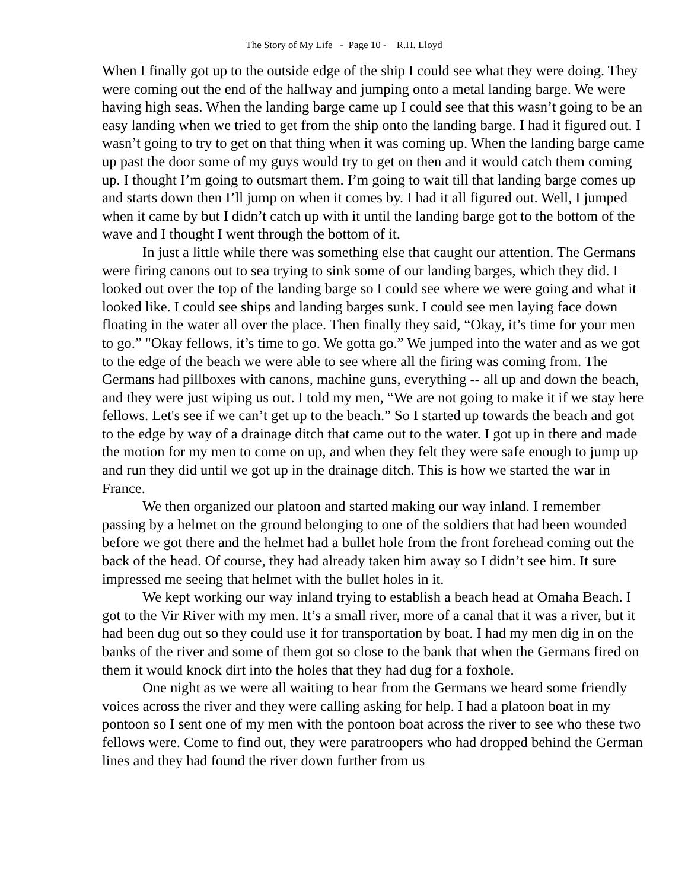The Story of My Life - Page 10 - R.H. Lloyd
When I finally got up to the outside edge of the ship I could see what they were doing. They were coming out the end of the hallway and jumping onto a metal landing barge. We were having high seas. When the landing barge came up I could see that this wasn’t going to be an easy landing when we tried to get from the ship onto the landing barge. I had it figured out. I wasn’t going to try to get on that thing when it was coming up. When the landing barge came up past the door some of my guys would try to get on then and it would catch them coming up. I thought I’m going to outsmart them. I’m going to wait till that landing barge comes up and starts down then I’ll jump on when it comes by. I had it all figured out. Well, I jumped when it came by but I didn’t catch up with it until the landing barge got to the bottom of the wave and I thought I went through the bottom of it.
In just a little while there was something else that caught our attention. The Germans were firing canons out to sea trying to sink some of our landing barges, which they did. I looked out over the top of the landing barge so I could see where we were going and what it looked like. I could see ships and landing barges sunk. I could see men laying face down floating in the water all over the place. Then finally they said, “Okay, it’s time for your men to go.” "Okay fellows, it’s time to go. We gotta go.” We jumped into the water and as we got to the edge of the beach we were able to see where all the firing was coming from. The Germans had pillboxes with canons, machine guns, everything -- all up and down the beach, and they were just wiping us out. I told my men, “We are not going to make it if we stay here fellows. Let's see if we can’t get up to the beach.” So I started up towards the beach and got to the edge by way of a drainage ditch that came out to the water. I got up in there and made the motion for my men to come on up, and when they felt they were safe enough to jump up and run they did until we got up in the drainage ditch. This is how we started the war in France.
We then organized our platoon and started making our way inland. I remember passing by a helmet on the ground belonging to one of the soldiers that had been wounded before we got there and the helmet had a bullet hole from the front forehead coming out the back of the head. Of course, they had already taken him away so I didn’t see him. It sure impressed me seeing that helmet with the bullet holes in it.
We kept working our way inland trying to establish a beach head at Omaha Beach. I got to the Vir River with my men. It’s a small river, more of a canal that it was a river, but it had been dug out so they could use it for transportation by boat. I had my men dig in on the banks of the river and some of them got so close to the bank that when the Germans fired on them it would knock dirt into the holes that they had dug for a foxhole.
One night as we were all waiting to hear from the Germans we heard some friendly voices across the river and they were calling asking for help. I had a platoon boat in my pontoon so I sent one of my men with the pontoon boat across the river to see who these two fellows were. Come to find out, they were paratroopers who had dropped behind the German lines and they had found the river down further from us